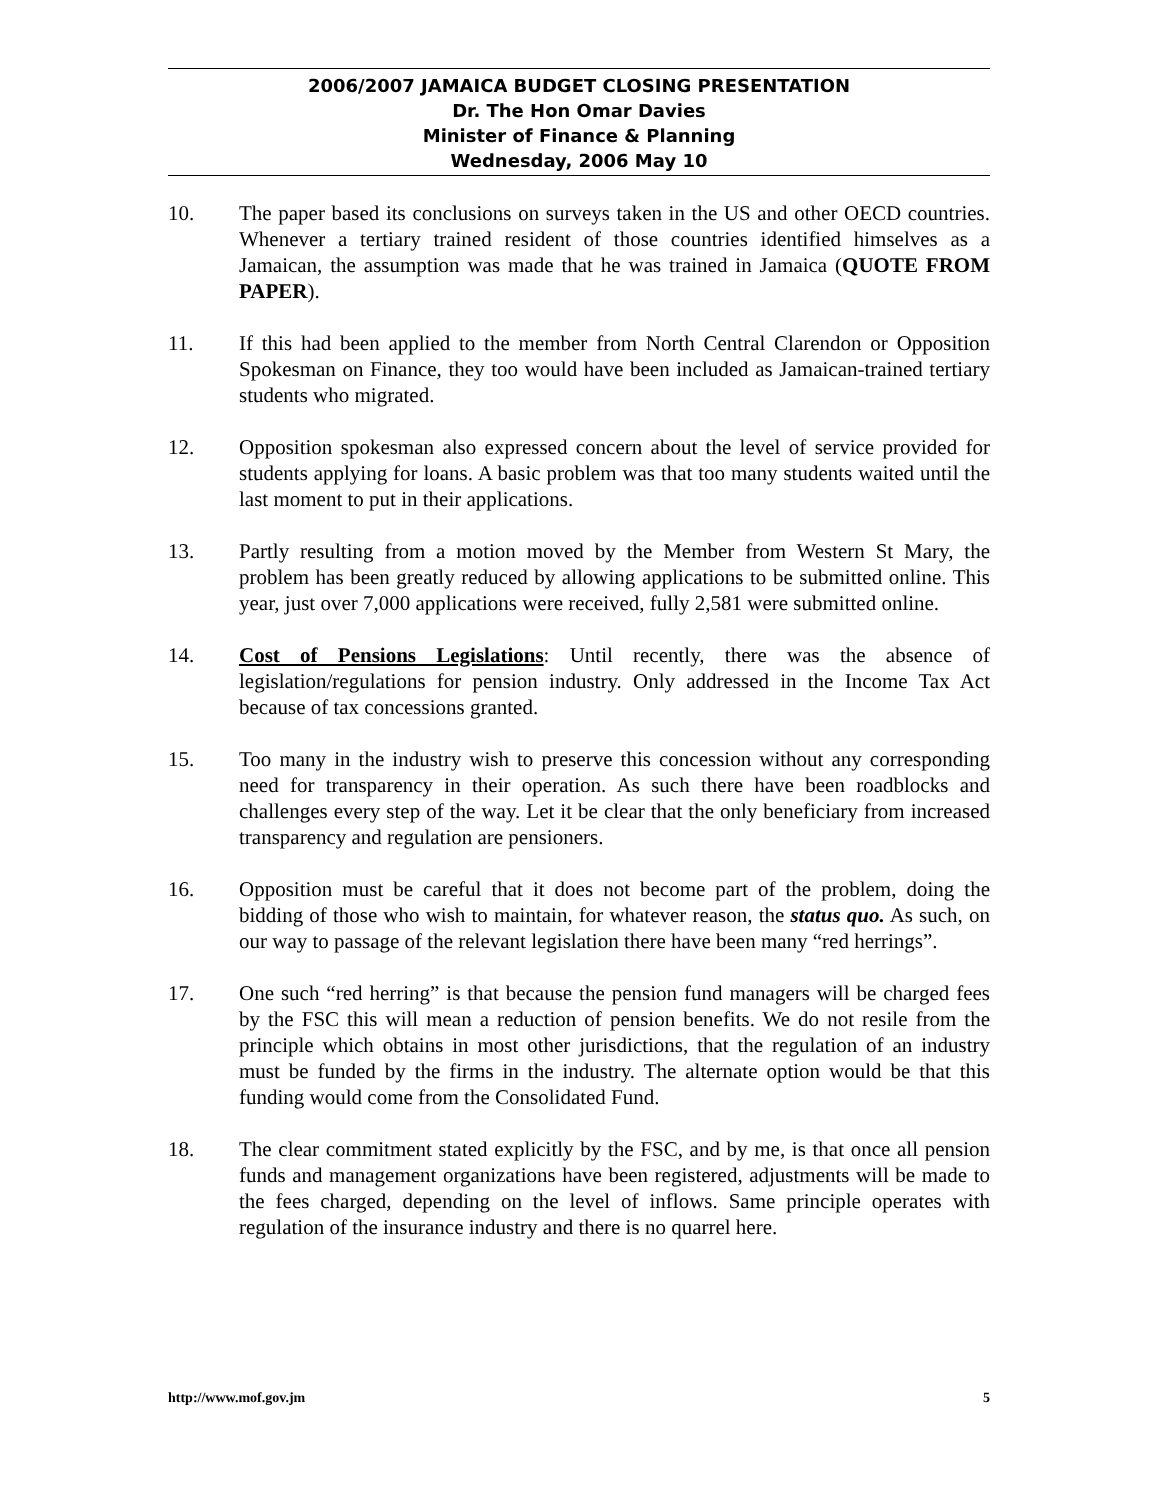2006/2007 JAMAICA BUDGET CLOSING PRESENTATION
Dr. The Hon Omar Davies
Minister of Finance & Planning
Wednesday, 2006 May 10
10. The paper based its conclusions on surveys taken in the US and other OECD countries. Whenever a tertiary trained resident of those countries identified himselves as a Jamaican, the assumption was made that he was trained in Jamaica (QUOTE FROM PAPER).
11. If this had been applied to the member from North Central Clarendon or Opposition Spokesman on Finance, they too would have been included as Jamaican-trained tertiary students who migrated.
12. Opposition spokesman also expressed concern about the level of service provided for students applying for loans. A basic problem was that too many students waited until the last moment to put in their applications.
13. Partly resulting from a motion moved by the Member from Western St Mary, the problem has been greatly reduced by allowing applications to be submitted online. This year, just over 7,000 applications were received, fully 2,581 were submitted online.
14. Cost of Pensions Legislations: Until recently, there was the absence of legislation/regulations for pension industry. Only addressed in the Income Tax Act because of tax concessions granted.
15. Too many in the industry wish to preserve this concession without any corresponding need for transparency in their operation. As such there have been roadblocks and challenges every step of the way. Let it be clear that the only beneficiary from increased transparency and regulation are pensioners.
16. Opposition must be careful that it does not become part of the problem, doing the bidding of those who wish to maintain, for whatever reason, the status quo. As such, on our way to passage of the relevant legislation there have been many “red herrings”.
17. One such “red herring” is that because the pension fund managers will be charged fees by the FSC this will mean a reduction of pension benefits. We do not resile from the principle which obtains in most other jurisdictions, that the regulation of an industry must be funded by the firms in the industry. The alternate option would be that this funding would come from the Consolidated Fund.
18. The clear commitment stated explicitly by the FSC, and by me, is that once all pension funds and management organizations have been registered, adjustments will be made to the fees charged, depending on the level of inflows. Same principle operates with regulation of the insurance industry and there is no quarrel here.
http://www.mof.gov.jm 5